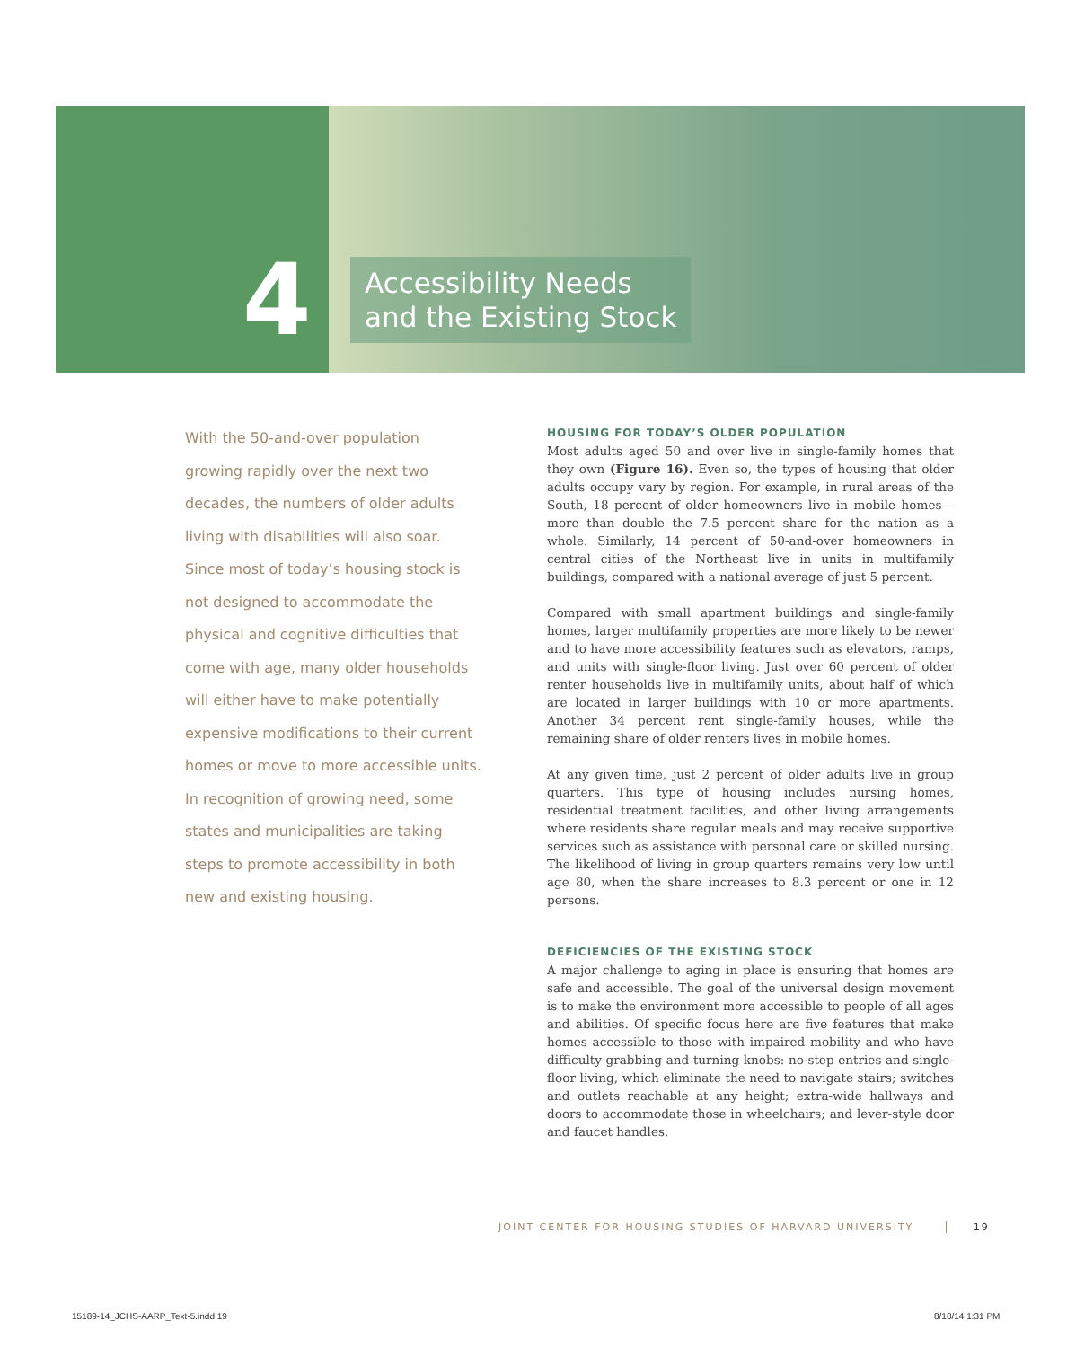4
Accessibility Needs
and the Existing Stock
With the 50-and-over population growing rapidly over the next two decades, the numbers of older adults living with disabilities will also soar. Since most of today’s housing stock is not designed to accommodate the physical and cognitive difficulties that come with age, many older households will either have to make potentially expensive modifications to their current homes or move to more accessible units. In recognition of growing need, some states and municipalities are taking steps to promote accessibility in both new and existing housing.
HOUSING FOR TODAY’S OLDER POPULATION
Most adults aged 50 and over live in single-family homes that they own (Figure 16). Even so, the types of housing that older adults occupy vary by region. For example, in rural areas of the South, 18 percent of older homeowners live in mobile homes—more than double the 7.5 percent share for the nation as a whole. Similarly, 14 percent of 50-and-over homeowners in central cities of the Northeast live in units in multifamily buildings, compared with a national average of just 5 percent.
Compared with small apartment buildings and single-family homes, larger multifamily properties are more likely to be newer and to have more accessibility features such as elevators, ramps, and units with single-floor living. Just over 60 percent of older renter households live in multifamily units, about half of which are located in larger buildings with 10 or more apartments. Another 34 percent rent single-family houses, while the remaining share of older renters lives in mobile homes.
At any given time, just 2 percent of older adults live in group quarters. This type of housing includes nursing homes, residential treatment facilities, and other living arrangements where residents share regular meals and may receive supportive services such as assistance with personal care or skilled nursing. The likelihood of living in group quarters remains very low until age 80, when the share increases to 8.3 percent or one in 12 persons.
DEFICIENCIES OF THE EXISTING STOCK
A major challenge to aging in place is ensuring that homes are safe and accessible. The goal of the universal design movement is to make the environment more accessible to people of all ages and abilities. Of specific focus here are five features that make homes accessible to those with impaired mobility and who have difficulty grabbing and turning knobs: no-step entries and single-floor living, which eliminate the need to navigate stairs; switches and outlets reachable at any height; extra-wide hallways and doors to accommodate those in wheelchairs; and lever-style door and faucet handles.
JOINT CENTER FOR HOUSING STUDIES OF HARVARD UNIVERSITY 19
15189-14_JCHS-AARP_Text-5.indd 19
8/18/14 1:31 PM